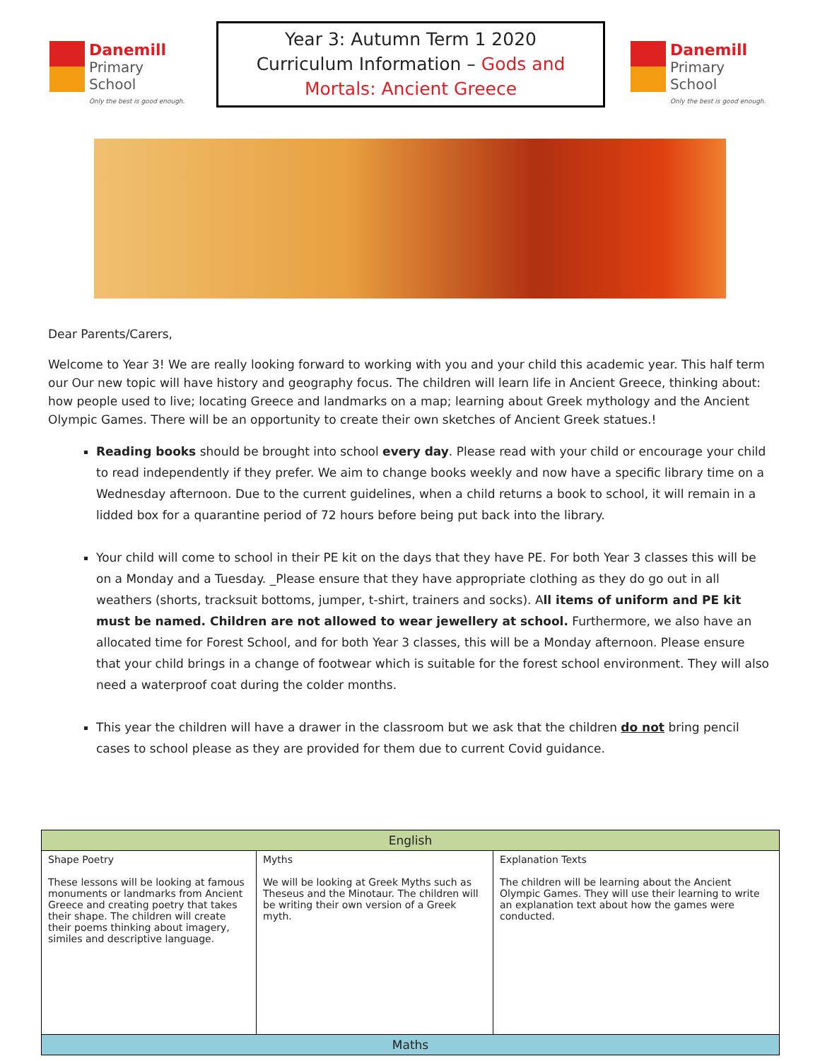Danemill
Primary School
Only the best is good enough.
Year 3: Autumn Term 1 2020
Curriculum Information – Gods and
Mortals: Ancient Greece
Danemill
Primary School
Only the best is good enough.
Dear Parents/Carers,
Welcome to Year 3! We are really looking forward to working with you and your child this academic year. This half term our Our new topic will have history and geography focus. The children will learn life in Ancient Greece, thinking about: how people used to live; locating Greece and landmarks on a map; learning about Greek mythology and the Ancient Olympic Games. There will be an opportunity to create their own sketches of Ancient Greek statues.!
Reading books should be brought into school every day. Please read with your child or encourage your child to read independently if they prefer. We aim to change books weekly and now have a specific library time on a Wednesday afternoon. Due to the current guidelines, when a child returns a book to school, it will remain in a lidded box for a quarantine period of 72 hours before being put back into the library.
Your child will come to school in their PE kit on the days that they have PE. For both Year 3 classes this will be on a Monday and a Tuesday. _Please ensure that they have appropriate clothing as they do go out in all weathers (shorts, tracksuit bottoms, jumper, t-shirt, trainers and socks). All items of uniform and PE kit must be named. Children are not allowed to wear jewellery at school. Furthermore, we also have an allocated time for Forest School, and for both Year 3 classes, this will be a Monday afternoon. Please ensure that your child brings in a change of footwear which is suitable for the forest school environment. They will also need a waterproof coat during the colder months.
This year the children will have a drawer in the classroom but we ask that the children do not bring pencil cases to school please as they are provided for them due to current Covid guidance.
| English | | |
| --- | --- | --- |
| Shape Poetry These lessons will be looking at famous monuments or landmarks from Ancient Greece and creating poetry that takes their shape. The children will create their poems thinking about imagery, similes and descriptive language. | Myths We will be looking at Greek Myths such as Theseus and the Minotaur. The children will be writing their own version of a Greek myth. | Explanation Texts The children will be learning about the Ancient Olympic Games. They will use their learning to write an explanation text about how the games were conducted. |
| Maths | | |